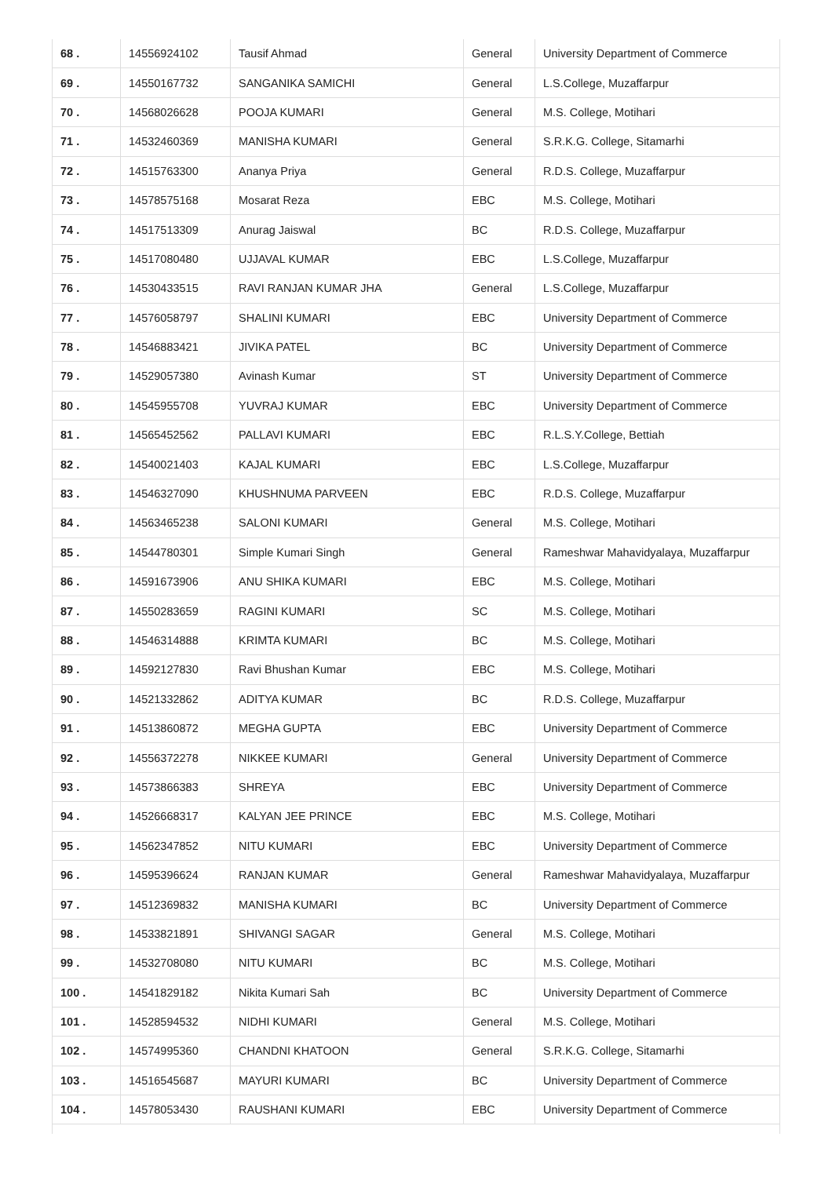| 68 . | 14556924102 | Tausif Ahmad | General | University Department of Commerce |
| 69 . | 14550167732 | SANGANIKA SAMICHI | General | L.S.College, Muzaffarpur |
| 70 . | 14568026628 | POOJA KUMARI | General | M.S. College, Motihari |
| 71 . | 14532460369 | MANISHA KUMARI | General | S.R.K.G. College, Sitamarhi |
| 72 . | 14515763300 | Ananya Priya | General | R.D.S. College, Muzaffarpur |
| 73 . | 14578575168 | Mosarat Reza | EBC | M.S. College, Motihari |
| 74 . | 14517513309 | Anurag Jaiswal | BC | R.D.S. College, Muzaffarpur |
| 75 . | 14517080480 | UJJAVAL KUMAR | EBC | L.S.College, Muzaffarpur |
| 76 . | 14530433515 | RAVI RANJAN KUMAR JHA | General | L.S.College, Muzaffarpur |
| 77 . | 14576058797 | SHALINI KUMARI | EBC | University Department of Commerce |
| 78 . | 14546883421 | JIVIKA PATEL | BC | University Department of Commerce |
| 79 . | 14529057380 | Avinash Kumar | ST | University Department of Commerce |
| 80 . | 14545955708 | YUVRAJ KUMAR | EBC | University Department of Commerce |
| 81 . | 14565452562 | PALLAVI KUMARI | EBC | R.L.S.Y.College, Bettiah |
| 82 . | 14540021403 | KAJAL KUMARI | EBC | L.S.College, Muzaffarpur |
| 83 . | 14546327090 | KHUSHNUMA PARVEEN | EBC | R.D.S. College, Muzaffarpur |
| 84 . | 14563465238 | SALONI KUMARI | General | M.S. College, Motihari |
| 85 . | 14544780301 | Simple Kumari Singh | General | Rameshwar Mahavidyalaya, Muzaffarpur |
| 86 . | 14591673906 | ANU SHIKA KUMARI | EBC | M.S. College, Motihari |
| 87 . | 14550283659 | RAGINI KUMARI | SC | M.S. College, Motihari |
| 88 . | 14546314888 | KRIMTA KUMARI | BC | M.S. College, Motihari |
| 89 . | 14592127830 | Ravi Bhushan Kumar | EBC | M.S. College, Motihari |
| 90 . | 14521332862 | ADITYA KUMAR | BC | R.D.S. College, Muzaffarpur |
| 91 . | 14513860872 | MEGHA GUPTA | EBC | University Department of Commerce |
| 92 . | 14556372278 | NIKKEE KUMARI | General | University Department of Commerce |
| 93 . | 14573866383 | SHREYA | EBC | University Department of Commerce |
| 94 . | 14526668317 | KALYAN JEE PRINCE | EBC | M.S. College, Motihari |
| 95 . | 14562347852 | NITU KUMARI | EBC | University Department of Commerce |
| 96 . | 14595396624 | RANJAN KUMAR | General | Rameshwar Mahavidyalaya, Muzaffarpur |
| 97 . | 14512369832 | MANISHA KUMARI | BC | University Department of Commerce |
| 98 . | 14533821891 | SHIVANGI SAGAR | General | M.S. College, Motihari |
| 99 . | 14532708080 | NITU KUMARI | BC | M.S. College, Motihari |
| 100 . | 14541829182 | Nikita Kumari Sah | BC | University Department of Commerce |
| 101 . | 14528594532 | NIDHI KUMARI | General | M.S. College, Motihari |
| 102 . | 14574995360 | CHANDNI KHATOON | General | S.R.K.G. College, Sitamarhi |
| 103 . | 14516545687 | MAYURI KUMARI | BC | University Department of Commerce |
| 104 . | 14578053430 | RAUSHANI KUMARI | EBC | University Department of Commerce |